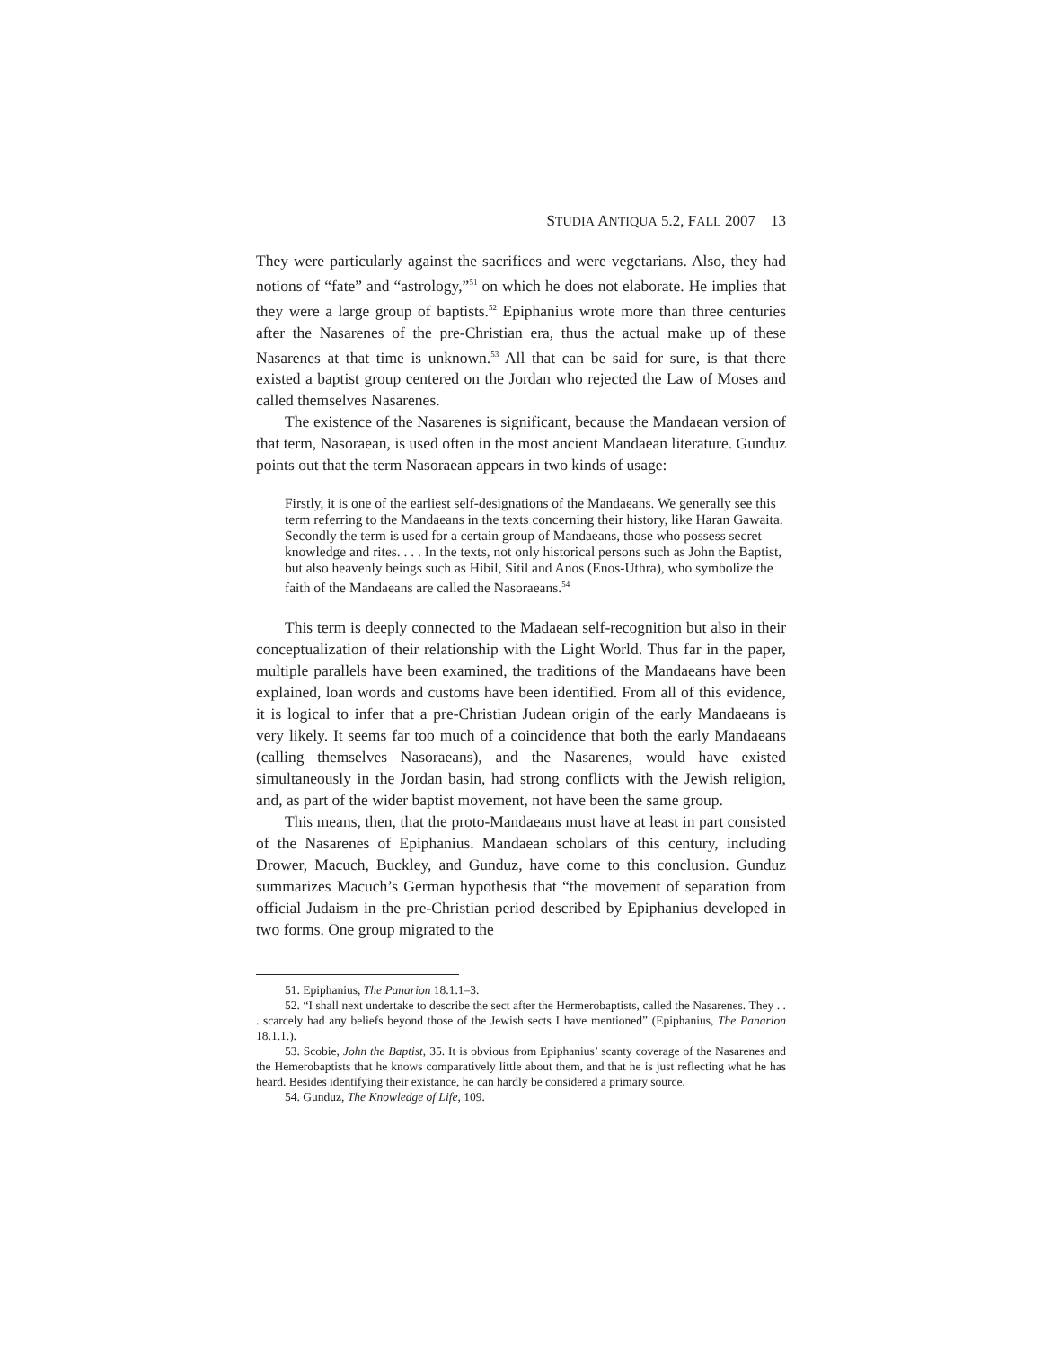STUDIA ANTIQUA 5.2, FALL 2007 13
They were particularly against the sacrifices and were vegetarians. Also, they had notions of “fate” and “astrology,”<sup>51</sup> on which he does not elaborate. He implies that they were a large group of baptists.<sup>52</sup> Epiphanius wrote more than three centuries after the Nasarenes of the pre-Christian era, thus the actual make up of these Nasarenes at that time is unknown.<sup>53</sup> All that can be said for sure, is that there existed a baptist group centered on the Jordan who rejected the Law of Moses and called themselves Nasarenes.
The existence of the Nasarenes is significant, because the Mandaean version of that term, Nasoraean, is used often in the most ancient Mandaean literature. Gunduz points out that the term Nasoraean appears in two kinds of usage:
Firstly, it is one of the earliest self-designations of the Mandaeans. We generally see this term referring to the Mandaeans in the texts concerning their history, like Haran Gawaita. Secondly the term is used for a certain group of Mandaeans, those who possess secret knowledge and rites. . . . In the texts, not only historical persons such as John the Baptist, but also heavenly beings such as Hibil, Sitil and Anos (Enos-Uthra), who symbolize the faith of the Mandaeans are called the Nasoraeans.<sup>54</sup>
This term is deeply connected to the Madaean self-recognition but also in their conceptualization of their relationship with the Light World. Thus far in the paper, multiple parallels have been examined, the traditions of the Mandaeans have been explained, loan words and customs have been identified. From all of this evidence, it is logical to infer that a pre-Christian Judean origin of the early Mandaeans is very likely. It seems far too much of a coincidence that both the early Mandaeans (calling themselves Nasoraeans), and the Nasarenes, would have existed simultaneously in the Jordan basin, had strong conflicts with the Jewish religion, and, as part of the wider baptist movement, not have been the same group.
This means, then, that the proto-Mandaeans must have at least in part consisted of the Nasarenes of Epiphanius. Mandaean scholars of this century, including Drower, Macuch, Buckley, and Gunduz, have come to this conclusion. Gunduz summarizes Macuch’s German hypothesis that “the movement of separation from official Judaism in the pre-Christian period described by Epiphanius developed in two forms. One group migrated to the
51. Epiphanius, The Panarion 18.1.1–3.
52. “I shall next undertake to describe the sect after the Hermerobaptists, called the Nasarenes. They . . . scarcely had any beliefs beyond those of the Jewish sects I have mentioned” (Epiphanius, The Panarion 18.1.1.).
53. Scobie, John the Baptist, 35. It is obvious from Epiphanius’ scanty coverage of the Nasarenes and the Hemerobaptists that he knows comparatively little about them, and that he is just reflecting what he has heard. Besides identifying their existance, he can hardly be considered a primary source.
54. Gunduz, The Knowledge of Life, 109.